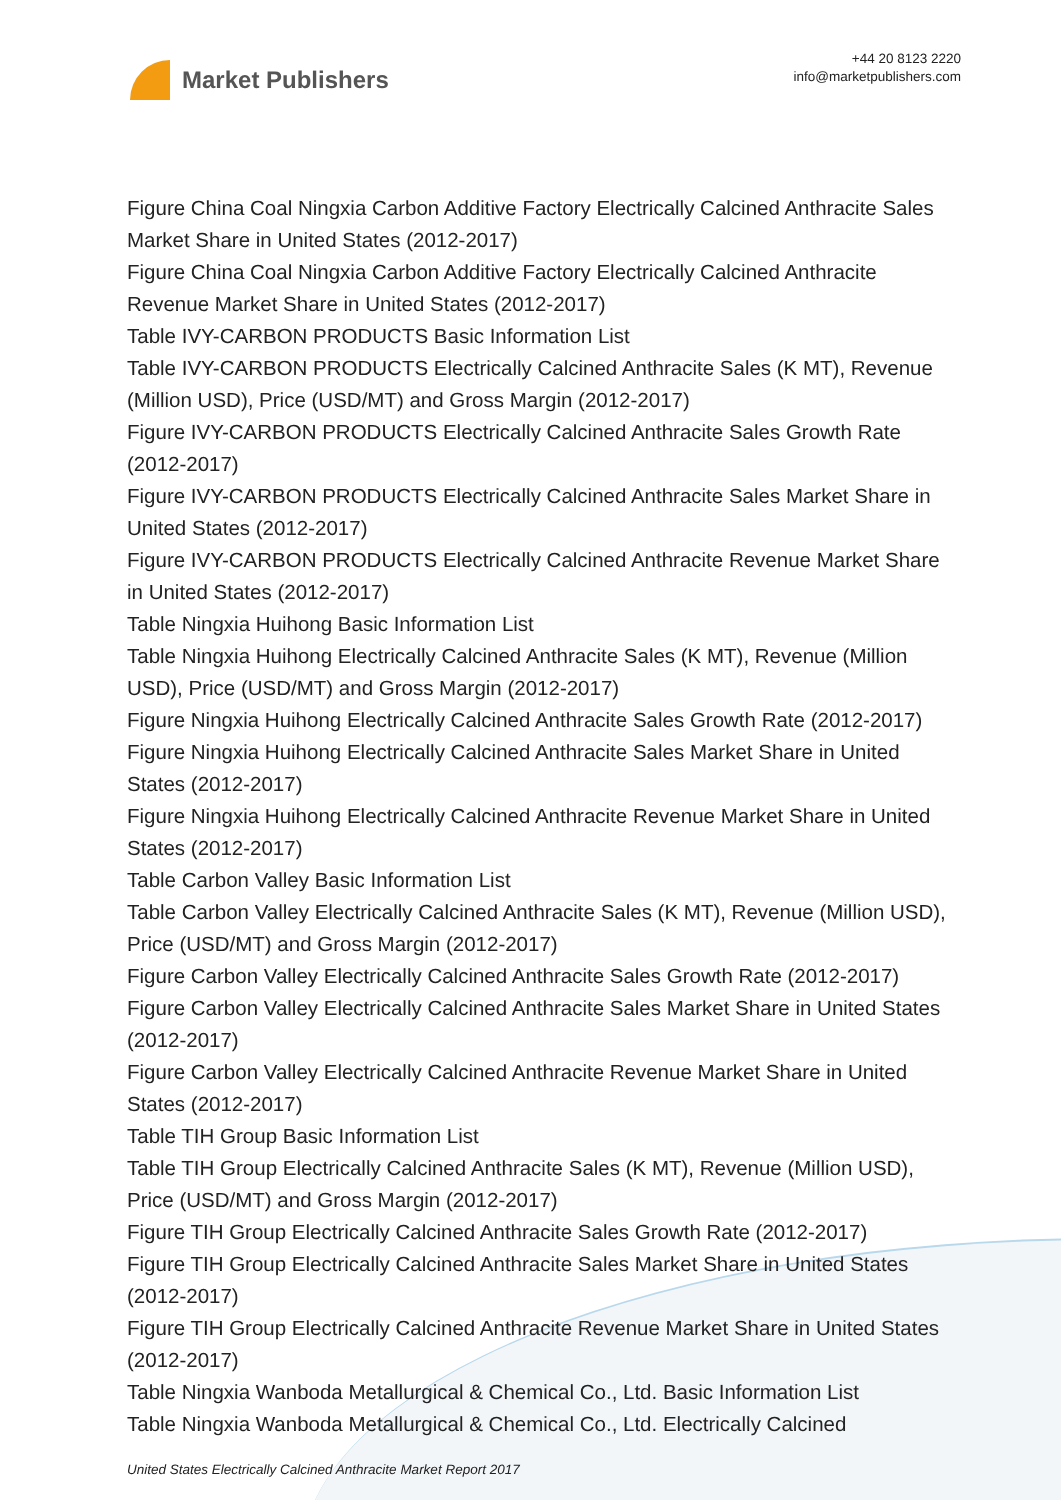Market Publishers
+44 20 8123 2220
info@marketpublishers.com
Figure China Coal Ningxia Carbon Additive Factory Electrically Calcined Anthracite Sales Market Share in United States (2012-2017)
Figure China Coal Ningxia Carbon Additive Factory Electrically Calcined Anthracite Revenue Market Share in United States (2012-2017)
Table IVY-CARBON PRODUCTS Basic Information List
Table IVY-CARBON PRODUCTS Electrically Calcined Anthracite Sales (K MT), Revenue (Million USD), Price (USD/MT) and Gross Margin (2012-2017)
Figure IVY-CARBON PRODUCTS Electrically Calcined Anthracite Sales Growth Rate (2012-2017)
Figure IVY-CARBON PRODUCTS Electrically Calcined Anthracite Sales Market Share in United States (2012-2017)
Figure IVY-CARBON PRODUCTS Electrically Calcined Anthracite Revenue Market Share in United States (2012-2017)
Table Ningxia Huihong Basic Information List
Table Ningxia Huihong Electrically Calcined Anthracite Sales (K MT), Revenue (Million USD), Price (USD/MT) and Gross Margin (2012-2017)
Figure Ningxia Huihong Electrically Calcined Anthracite Sales Growth Rate (2012-2017)
Figure Ningxia Huihong Electrically Calcined Anthracite Sales Market Share in United States (2012-2017)
Figure Ningxia Huihong Electrically Calcined Anthracite Revenue Market Share in United States (2012-2017)
Table Carbon Valley Basic Information List
Table Carbon Valley Electrically Calcined Anthracite Sales (K MT), Revenue (Million USD), Price (USD/MT) and Gross Margin (2012-2017)
Figure Carbon Valley Electrically Calcined Anthracite Sales Growth Rate (2012-2017)
Figure Carbon Valley Electrically Calcined Anthracite Sales Market Share in United States (2012-2017)
Figure Carbon Valley Electrically Calcined Anthracite Revenue Market Share in United States (2012-2017)
Table TIH Group Basic Information List
Table TIH Group Electrically Calcined Anthracite Sales (K MT), Revenue (Million USD), Price (USD/MT) and Gross Margin (2012-2017)
Figure TIH Group Electrically Calcined Anthracite Sales Growth Rate (2012-2017)
Figure TIH Group Electrically Calcined Anthracite Sales Market Share in United States (2012-2017)
Figure TIH Group Electrically Calcined Anthracite Revenue Market Share in United States (2012-2017)
Table Ningxia Wanboda Metallurgical & Chemical Co., Ltd. Basic Information List
Table Ningxia Wanboda Metallurgical & Chemical Co., Ltd. Electrically Calcined
United States Electrically Calcined Anthracite Market Report 2017